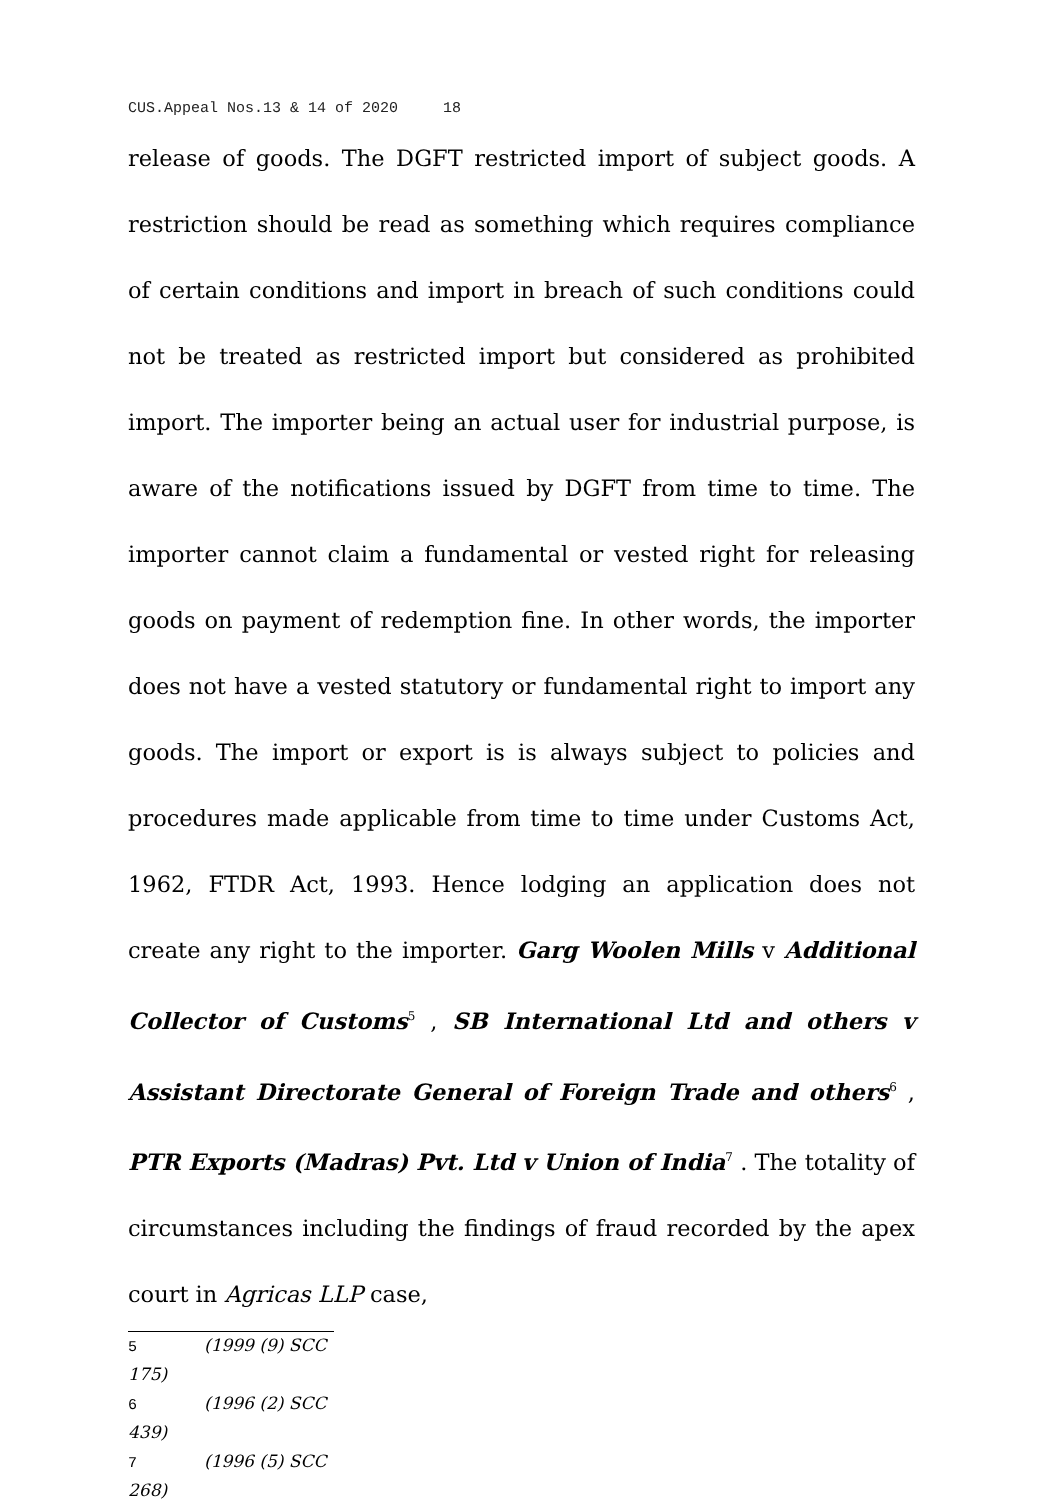CUS.Appeal Nos.13 & 14 of 2020 18
release of goods. The DGFT restricted import of subject goods. A restriction should be read as something which requires compliance of certain conditions and import in breach of such conditions could not be treated as restricted import but considered as prohibited import. The importer being an actual user for industrial purpose, is aware of the notifications issued by DGFT from time to time. The importer cannot claim a fundamental or vested right for releasing goods on payment of redemption fine. In other words, the importer does not have a vested statutory or fundamental right to import any goods. The import or export is is always subject to policies and procedures made applicable from time to time under Customs Act, 1962, FTDR Act, 1993. Hence lodging an application does not create any right to the importer. Garg Woolen Mills v Additional Collector of Customs<sup>5</sup> , SB International Ltd and others v Assistant Directorate General of Foreign Trade and others<sup>6</sup> , PTR Exports (Madras) Pvt. Ltd v Union of India<sup>7</sup> . The totality of circumstances including the findings of fraud recorded by the apex court in Agricas LLP case,
5 (1999 (9) SCC 175)
6 (1996 (2) SCC 439)
7 (1996 (5) SCC 268)